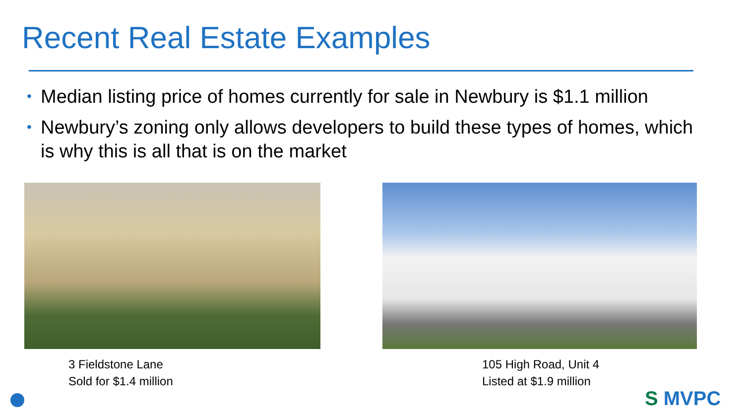Recent Real Estate Examples
• Median listing price of homes currently for sale in Newbury is $1.1 million
• Newbury’s zoning only allows developers to build these types of homes, which is why this is all that is on the market
3 Fieldstone Lane
Sold for $1.4 million
105 High Road, Unit 4
Listed at $1.9 million
S MVPC